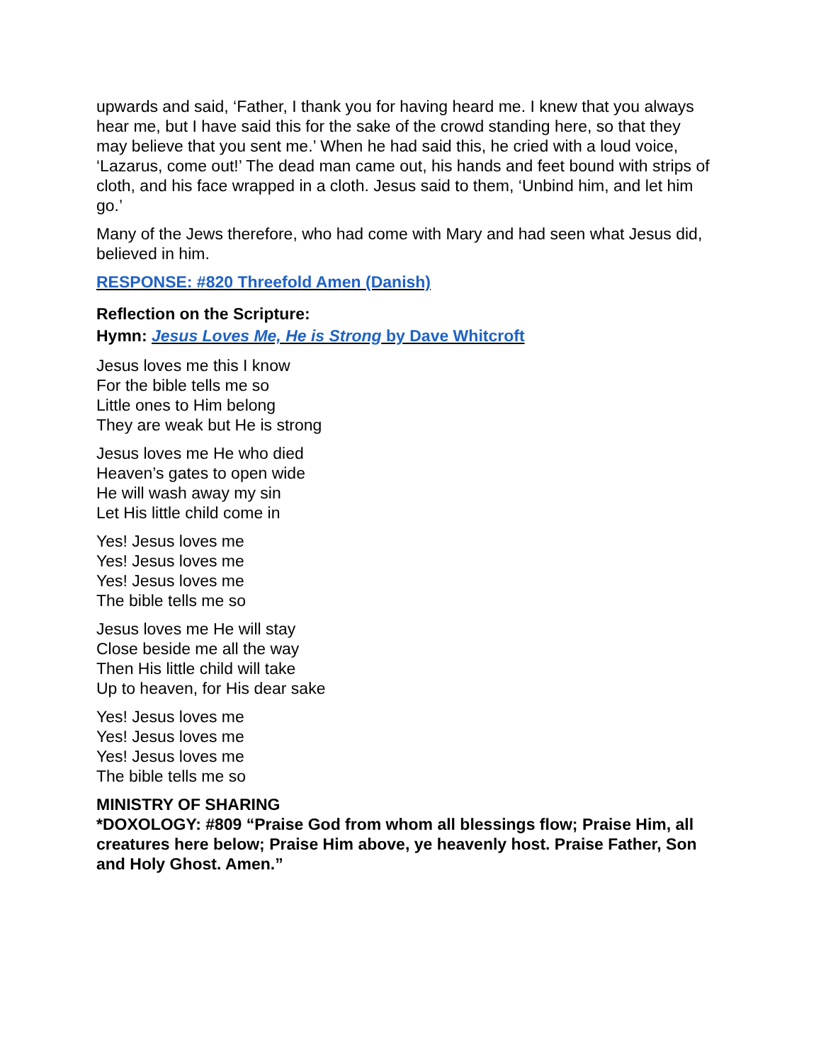upwards and said, ‘Father, I thank you for having heard me. I knew that you always hear me, but I have said this for the sake of the crowd standing here, so that they may believe that you sent me.’ When he had said this, he cried with a loud voice, ‘Lazarus, come out!’ The dead man came out, his hands and feet bound with strips of cloth, and his face wrapped in a cloth. Jesus said to them, ‘Unbind him, and let him go.’
Many of the Jews therefore, who had come with Mary and had seen what Jesus did, believed in him.
RESPONSE: #820 Threefold Amen (Danish)
Reflection on the Scripture:
Hymn: Jesus Loves Me, He is Strong by Dave Whitcroft
Jesus loves me this I know
For the bible tells me so
Little ones to Him belong
They are weak but He is strong
Jesus loves me He who died
Heaven’s gates to open wide
He will wash away my sin
Let His little child come in
Yes! Jesus loves me
Yes! Jesus loves me
Yes! Jesus loves me
The bible tells me so
Jesus loves me He will stay
Close beside me all the way
Then His little child will take
Up to heaven, for His dear sake
Yes! Jesus loves me
Yes! Jesus loves me
Yes! Jesus loves me
The bible tells me so
MINISTRY OF SHARING
*DOXOLOGY: #809 “Praise God from whom all blessings flow; Praise Him, all creatures here below; Praise Him above, ye heavenly host. Praise Father, Son and Holy Ghost. Amen.”